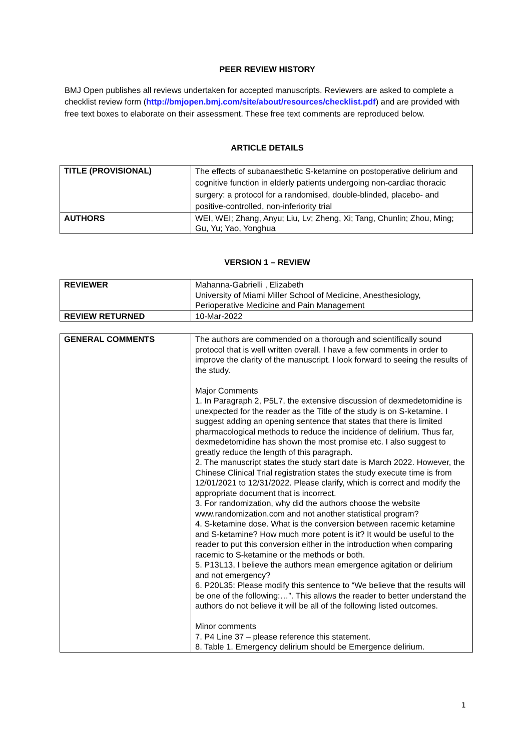PEER REVIEW HISTORY
BMJ Open publishes all reviews undertaken for accepted manuscripts. Reviewers are asked to complete a checklist review form (http://bmjopen.bmj.com/site/about/resources/checklist.pdf) and are provided with free text boxes to elaborate on their assessment. These free text comments are reproduced below.
ARTICLE DETAILS
| TITLE (PROVISIONAL) | The effects of subanaesthetic S-ketamine on postoperative delirium and cognitive function in elderly patients undergoing non-cardiac thoracic surgery: a protocol for a randomised, double-blinded, placebo- and positive-controlled, non-inferiority trial |
| AUTHORS | WEI, WEI; Zhang, Anyu; Liu, Lv; Zheng, Xi; Tang, Chunlin; Zhou, Ming; Gu, Yu; Yao, Yonghua |
VERSION 1 – REVIEW
| REVIEWER | Mahanna-Gabrielli , Elizabeth University of Miami Miller School of Medicine, Anesthesiology, Perioperative Medicine and Pain Management |
| REVIEW RETURNED | 10-Mar-2022 |
| GENERAL COMMENTS | The authors are commended on a thorough and scientifically sound protocol that is well written overall. I have a few comments in order to improve the clarity of the manuscript. I look forward to seeing the results of the study. Major Comments 1. In Paragraph 2, P5L7, the extensive discussion of dexmedetomidine is unexpected for the reader as the Title of the study is on S-ketamine. I suggest adding an opening sentence that states that there is limited pharmacological methods to reduce the incidence of delirium. Thus far, dexmedetomidine has shown the most promise etc. I also suggest to greatly reduce the length of this paragraph. 2. The manuscript states the study start date is March 2022. However, the Chinese Clinical Trial registration states the study execute time is from 12/01/2021 to 12/31/2022. Please clarify, which is correct and modify the appropriate document that is incorrect. 3. For randomization, why did the authors choose the website www.randomization.com and not another statistical program? 4. S-ketamine dose. What is the conversion between racemic ketamine and S-ketamine? How much more potent is it? It would be useful to the reader to put this conversion either in the introduction when comparing racemic to S-ketamine or the methods or both. 5. P13L13, I believe the authors mean emergence agitation or delirium and not emergency? 6. P20L35: Please modify this sentence to “We believe that the results will be one of the following:…”. This allows the reader to better understand the authors do not believe it will be all of the following listed outcomes. Minor comments 7. P4 Line 37 – please reference this statement. 8. Table 1. Emergency delirium should be Emergence delirium. |
1